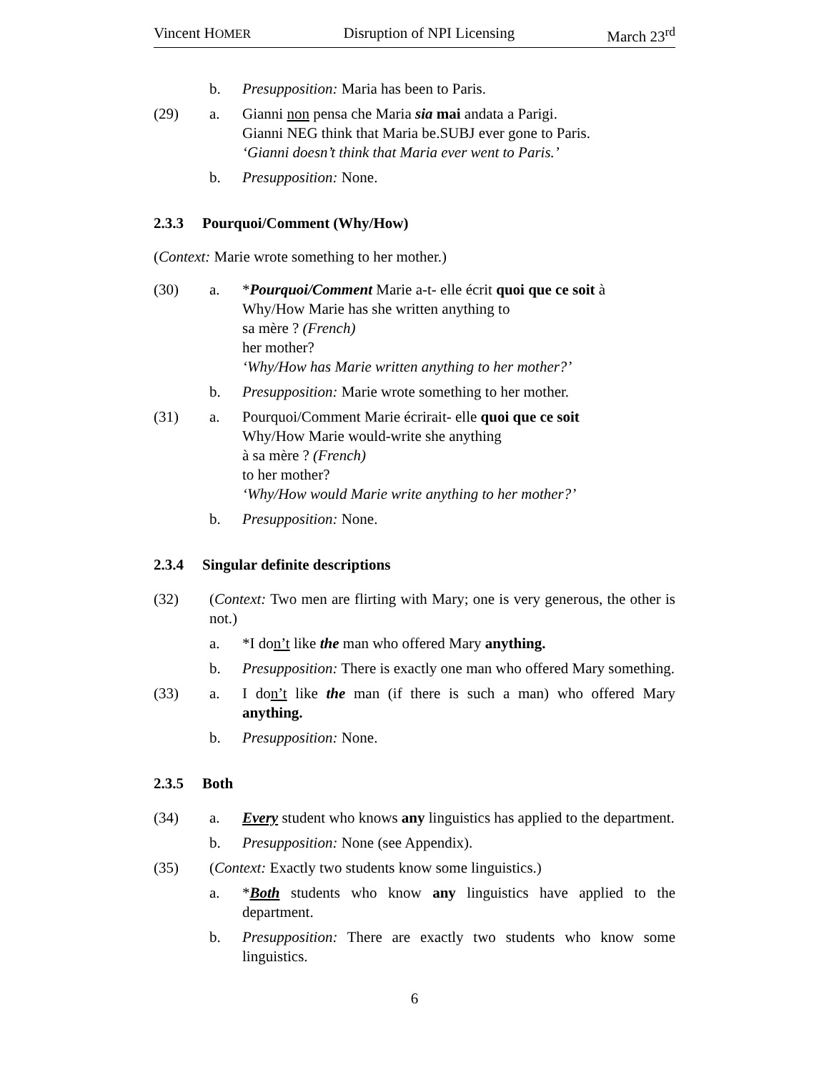Vincent HOMER Disruption of NPI Licensing March 23<sup>rd</sup>
b. Presupposition: Maria has been to Paris.
(29) a. Gianni non pensa che Maria sia mai andata a Parigi.
Gianni NEG think that Maria be.SUBJ ever gone to Paris.
‘Gianni doesn’t think that Maria ever went to Paris.’
b. Presupposition: None.
2.3.3 Pourquoi/Comment (Why/How)
(Context: Marie wrote something to her mother.)
(30) a. *Pourquoi/Comment Marie a-t- elle écrit quoi que ce soit à
Why/How Marie has she written anything to
sa mère ? (French)
her mother?
‘Why/How has Marie written anything to her mother?’
b. Presupposition: Marie wrote something to her mother.
(31) a. Pourquoi/Comment Marie écrirait- elle quoi que ce soit
Why/How Marie would-write she anything
à sa mère ? (French)
to her mother?
‘Why/How would Marie write anything to her mother?’
b. Presupposition: None.
2.3.4 Singular definite descriptions
(32) (Context: Two men are flirting with Mary; one is very generous, the other is not.)
a. *I don’t like the man who offered Mary anything.
b. Presupposition: There is exactly one man who offered Mary something.
(33) a. I don’t like the man (if there is such a man) who offered Mary anything.
b. Presupposition: None.
2.3.5 Both
(34) a. Every student who knows any linguistics has applied to the department.
b. Presupposition: None (see Appendix).
(35) (Context: Exactly two students know some linguistics.)
a. *Both students who know any linguistics have applied to the department.
b. Presupposition: There are exactly two students who know some linguistics.
6